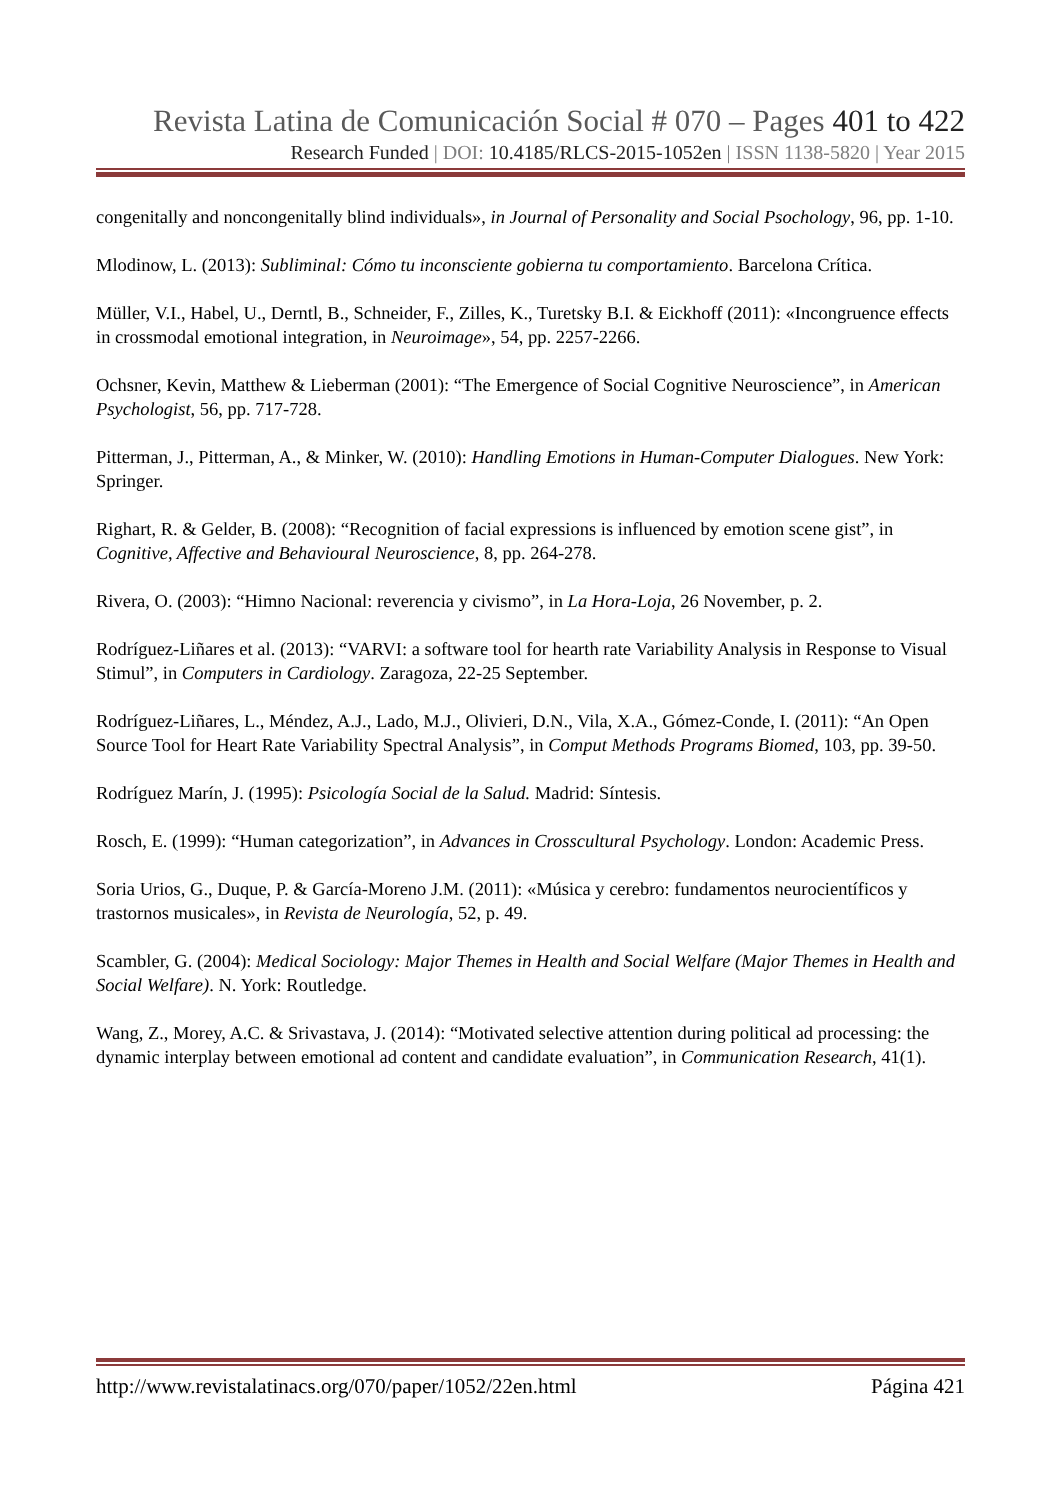Revista Latina de Comunicación Social # 070 – Pages 401 to 422
Research Funded | DOI: 10.4185/RLCS-2015-1052en | ISSN 1138-5820 | Year 2015
congenitally and noncongenitally blind individuals», in Journal of Personality and Social Psochology, 96, pp. 1-10.
Mlodinow, L. (2013): Subliminal: Cómo tu inconsciente gobierna tu comportamiento. Barcelona Crítica.
Müller, V.I., Habel, U., Derntl, B., Schneider, F., Zilles, K., Turetsky B.I. & Eickhoff (2011): «Incongruence effects in crossmodal emotional integration, in Neuroimage», 54, pp. 2257-2266.
Ochsner, Kevin, Matthew & Lieberman (2001): “The Emergence of Social Cognitive Neuroscience”, in American Psychologist, 56, pp. 717-728.
Pitterman, J., Pitterman, A., & Minker, W. (2010): Handling Emotions in Human-Computer Dialogues. New York: Springer.
Righart, R. & Gelder, B. (2008): “Recognition of facial expressions is influenced by emotion scene gist”, in Cognitive, Affective and Behavioural Neuroscience, 8, pp. 264-278.
Rivera, O. (2003): “Himno Nacional: reverencia y civismo”, in La Hora-Loja, 26 November, p. 2.
Rodríguez-Liñares et al. (2013): “VARVI: a software tool for hearth rate Variability Analysis in Response to Visual Stimul”, in Computers in Cardiology. Zaragoza, 22-25 September.
Rodríguez-Liñares, L., Méndez, A.J., Lado, M.J., Olivieri, D.N., Vila, X.A., Gómez-Conde, I. (2011): “An Open Source Tool for Heart Rate Variability Spectral Analysis”, in Comput Methods Programs Biomed, 103, pp. 39-50.
Rodríguez Marín, J. (1995): Psicología Social de la Salud. Madrid: Síntesis.
Rosch, E. (1999): “Human categorization”, in Advances in Crosscultural Psychology. London: Academic Press.
Soria Urios, G., Duque, P. & García-Moreno J.M. (2011): «Música y cerebro: fundamentos neurocientíficos y trastornos musicales», in Revista de Neurología, 52, p. 49.
Scambler, G. (2004): Medical Sociology: Major Themes in Health and Social Welfare (Major Themes in Health and Social Welfare). N. York: Routledge.
Wang, Z., Morey, A.C. & Srivastava, J. (2014): “Motivated selective attention during political ad processing: the dynamic interplay between emotional ad content and candidate evaluation”, in Communication Research, 41(1).
http://www.revistalatinacs.org/070/paper/1052/22en.html Página 421